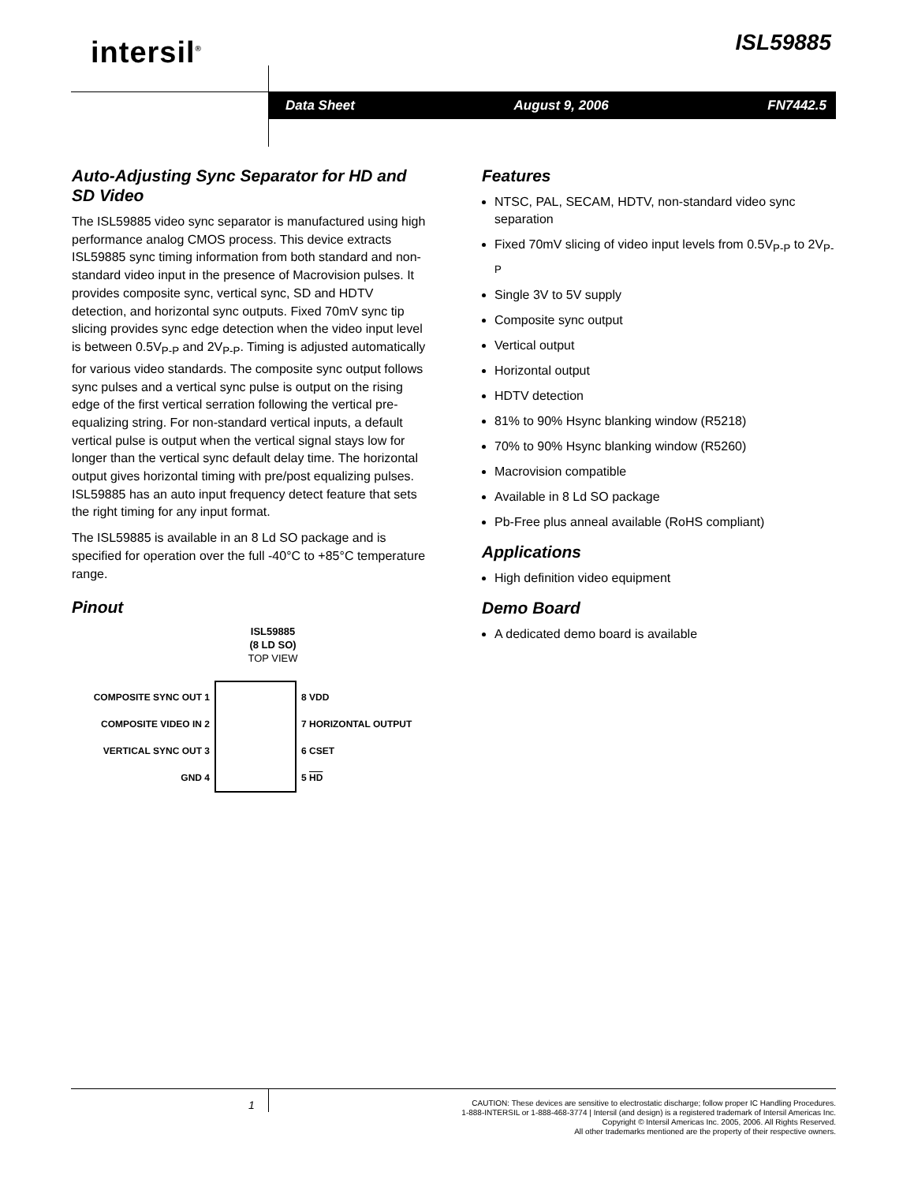intersil<sup>®</sup> ISL59885
Data Sheet August 9, 2006 FN7442.5
Auto-Adjusting Sync Separator for HD and SD Video
The ISL59885 video sync separator is manufactured using high performance analog CMOS process. This device extracts ISL59885 sync timing information from both standard and non-standard video input in the presence of Macrovision pulses. It provides composite sync, vertical sync, SD and HDTV detection, and horizontal sync outputs. Fixed 70mV sync tip slicing provides sync edge detection when the video input level is between 0.5V<sub>P-P</sub> and 2V<sub>P-P</sub>. Timing is adjusted automatically for various video standards. The composite sync output follows sync pulses and a vertical sync pulse is output on the rising edge of the first vertical serration following the vertical pre-equalizing string. For non-standard vertical inputs, a default vertical pulse is output when the vertical signal stays low for longer than the vertical sync default delay time. The horizontal output gives horizontal timing with pre/post equalizing pulses. ISL59885 has an auto input frequency detect feature that sets the right timing for any input format.
The ISL59885 is available in an 8 Ld SO package and is specified for operation over the full -40°C to +85°C temperature range.
Pinout
ISL59885
(8 LD SO)
TOP VIEW
COMPOSITE SYNC OUT 1
COMPOSITE VIDEO IN 2
VERTICAL SYNC OUT 3
GND 4
8 VDD
7 HORIZONTAL OUTPUT
6 CSET
5 HD
Features
NTSC, PAL, SECAM, HDTV, non-standard video sync separation
Fixed 70mV slicing of video input levels from 0.5V<sub>P-P</sub> to 2V<sub>P-P</sub>
Single 3V to 5V supply
Composite sync output
Vertical output
Horizontal output
HDTV detection
81% to 90% Hsync blanking window (R5218)
70% to 90% Hsync blanking window (R5260)
Macrovision compatible
Available in 8 Ld SO package
Pb-Free plus anneal available (RoHS compliant)
Applications
High definition video equipment
Demo Board
A dedicated demo board is available
1
CAUTION: These devices are sensitive to electrostatic discharge; follow proper IC Handling Procedures.
1-888-INTERSIL or 1-888-468-3774 | Intersil (and design) is a registered trademark of Intersil Americas Inc.
Copyright © Intersil Americas Inc. 2005, 2006. All Rights Reserved.
All other trademarks mentioned are the property of their respective owners.